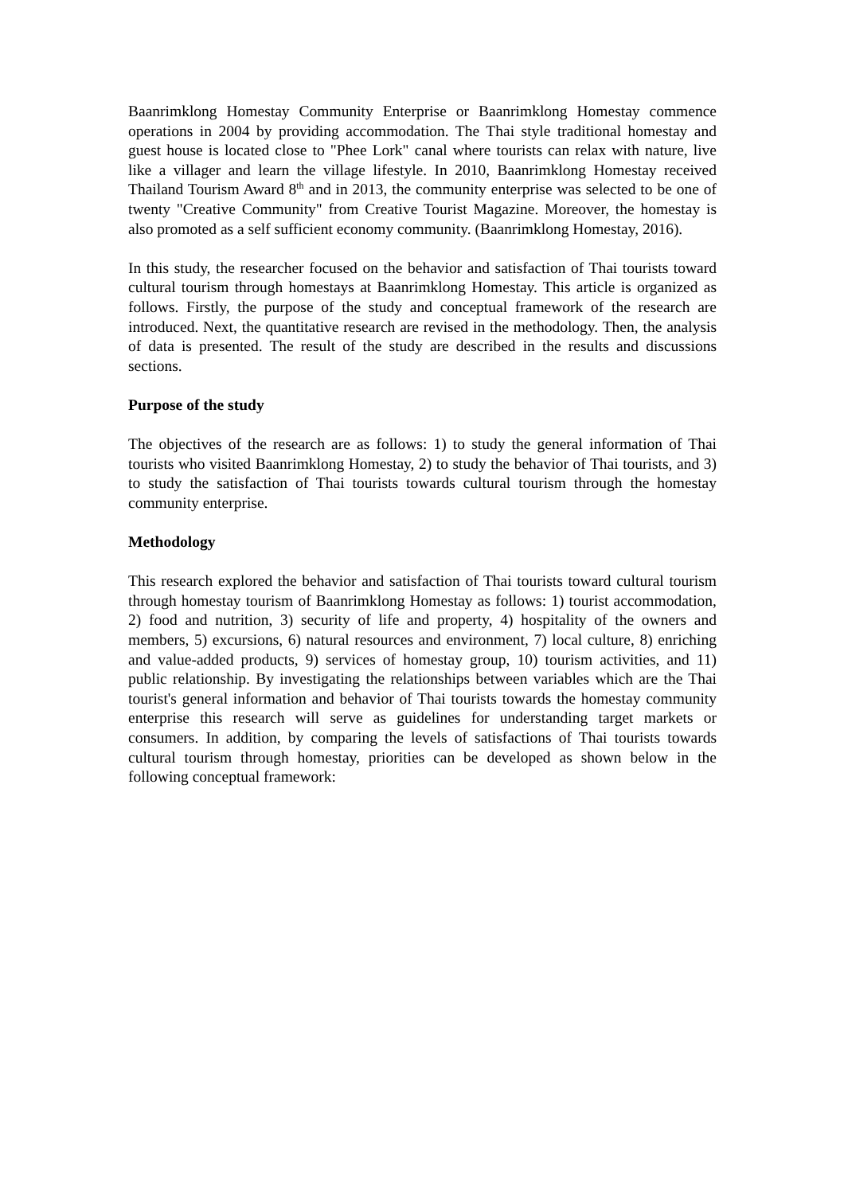Baanrimklong Homestay Community Enterprise or Baanrimklong Homestay commence operations in 2004 by providing accommodation. The Thai style traditional homestay and guest house is located close to "Phee Lork" canal where tourists can relax with nature, live like a villager and learn the village lifestyle. In 2010, Baanrimklong Homestay received Thailand Tourism Award 8<sup>th</sup> and in 2013, the community enterprise was selected to be one of twenty "Creative Community" from Creative Tourist Magazine. Moreover, the homestay is also promoted as a self sufficient economy community. (Baanrimklong Homestay, 2016).
In this study, the researcher focused on the behavior and satisfaction of Thai tourists toward cultural tourism through homestays at Baanrimklong Homestay. This article is organized as follows. Firstly, the purpose of the study and conceptual framework of the research are introduced. Next, the quantitative research are revised in the methodology. Then, the analysis of data is presented. The result of the study are described in the results and discussions sections.
Purpose of the study
The objectives of the research are as follows: 1) to study the general information of Thai tourists who visited Baanrimklong Homestay, 2) to study the behavior of Thai tourists, and 3) to study the satisfaction of Thai tourists towards cultural tourism through the homestay community enterprise.
Methodology
This research explored the behavior and satisfaction of Thai tourists toward cultural tourism through homestay tourism of Baanrimklong Homestay as follows: 1) tourist accommodation, 2) food and nutrition, 3) security of life and property, 4) hospitality of the owners and members, 5) excursions, 6) natural resources and environment, 7) local culture, 8) enriching and value-added products, 9) services of homestay group, 10) tourism activities, and 11) public relationship. By investigating the relationships between variables which are the Thai tourist's general information and behavior of Thai tourists towards the homestay community enterprise this research will serve as guidelines for understanding target markets or consumers. In addition, by comparing the levels of satisfactions of Thai tourists towards cultural tourism through homestay, priorities can be developed as shown below in the following conceptual framework: